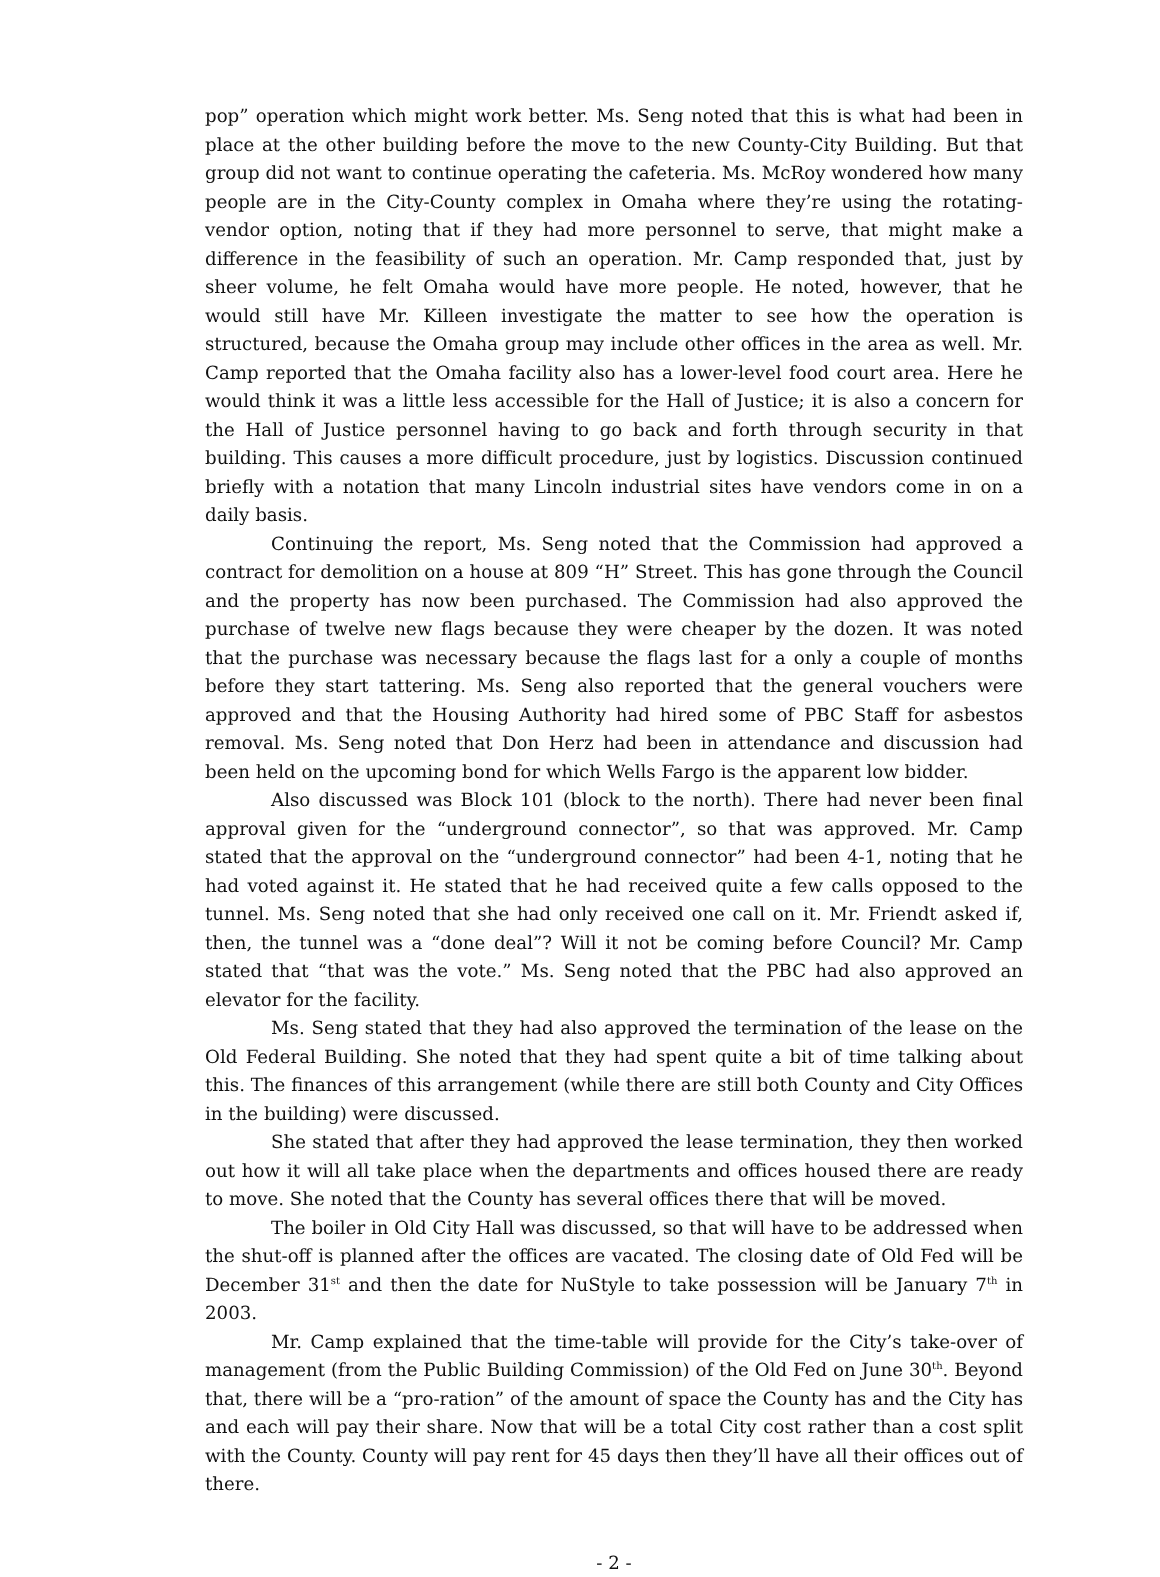pop” operation which might work better. Ms. Seng noted that this is what had been in place at the other building before the move to the new County-City Building. But that group did not want to continue operating the cafeteria. Ms. McRoy wondered how many people are in the City-County complex in Omaha where they’re using the rotating-vendor option, noting that if they had more personnel to serve, that might make a difference in the feasibility of such an operation. Mr. Camp responded that, just by sheer volume, he felt Omaha would have more people. He noted, however, that he would still have Mr. Killeen investigate the matter to see how the operation is structured, because the Omaha group may include other offices in the area as well. Mr. Camp reported that the Omaha facility also has a lower-level food court area. Here he would think it was a little less accessible for the Hall of Justice; it is also a concern for the Hall of Justice personnel having to go back and forth through security in that building. This causes a more difficult procedure, just by logistics. Discussion continued briefly with a notation that many Lincoln industrial sites have vendors come in on a daily basis.
Continuing the report, Ms. Seng noted that the Commission had approved a contract for demolition on a house at 809 “H” Street. This has gone through the Council and the property has now been purchased. The Commission had also approved the purchase of twelve new flags because they were cheaper by the dozen. It was noted that the purchase was necessary because the flags last for a only a couple of months before they start tattering. Ms. Seng also reported that the general vouchers were approved and that the Housing Authority had hired some of PBC Staff for asbestos removal. Ms. Seng noted that Don Herz had been in attendance and discussion had been held on the upcoming bond for which Wells Fargo is the apparent low bidder.
Also discussed was Block 101 (block to the north). There had never been final approval given for the “underground connector”, so that was approved. Mr. Camp stated that the approval on the “underground connector” had been 4-1, noting that he had voted against it. He stated that he had received quite a few calls opposed to the tunnel. Ms. Seng noted that she had only received one call on it. Mr. Friendt asked if, then, the tunnel was a “done deal”? Will it not be coming before Council? Mr. Camp stated that “that was the vote.” Ms. Seng noted that the PBC had also approved an elevator for the facility.
Ms. Seng stated that they had also approved the termination of the lease on the Old Federal Building. She noted that they had spent quite a bit of time talking about this. The finances of this arrangement (while there are still both County and City Offices in the building) were discussed.
She stated that after they had approved the lease termination, they then worked out how it will all take place when the departments and offices housed there are ready to move. She noted that the County has several offices there that will be moved.
The boiler in Old City Hall was discussed, so that will have to be addressed when the shut-off is planned after the offices are vacated. The closing date of Old Fed will be December 31<sup>st</sup> and then the date for NuStyle to take possession will be January 7<sup>th</sup> in 2003.
Mr. Camp explained that the time-table will provide for the City’s take-over of management (from the Public Building Commission) of the Old Fed on June 30<sup>th</sup>. Beyond that, there will be a “pro-ration” of the amount of space the County has and the City has and each will pay their share. Now that will be a total City cost rather than a cost split with the County. County will pay rent for 45 days then they’ll have all their offices out of there.
- 2 -